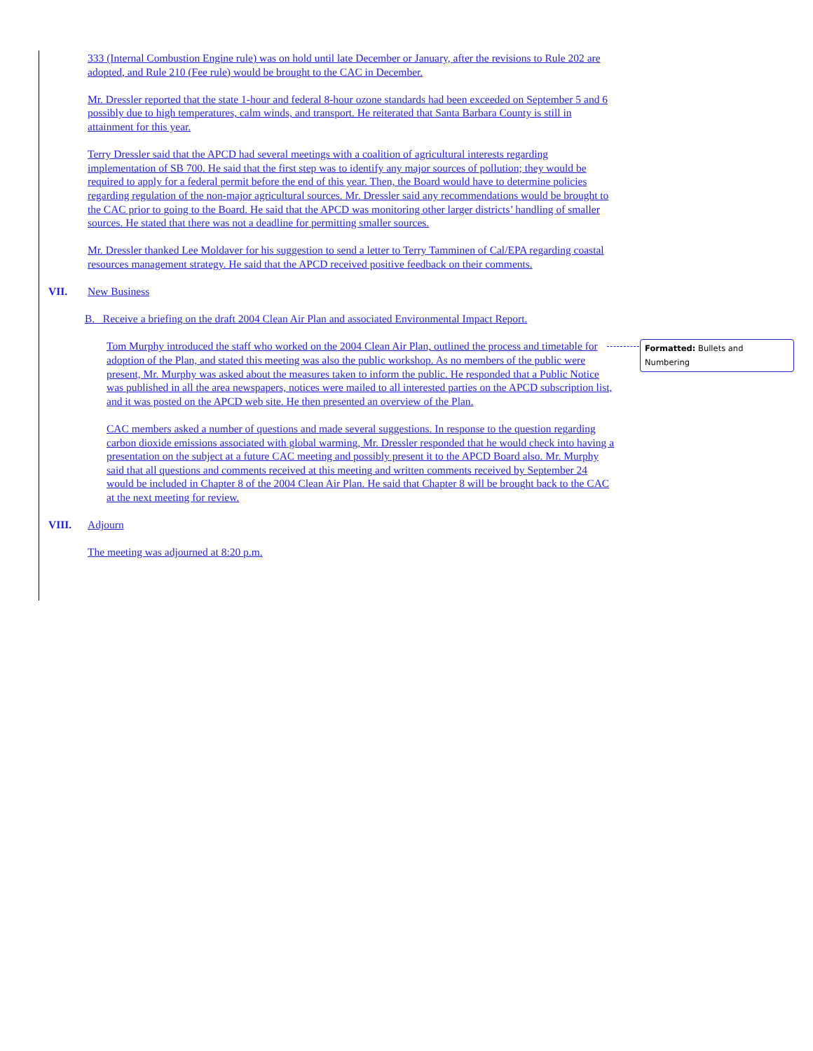333 (Internal Combustion Engine rule) was on hold until late December or January, after the revisions to Rule 202 are adopted, and Rule 210 (Fee rule) would be brought to the CAC in December.
Mr. Dressler reported that the state 1-hour and federal 8-hour ozone standards had been exceeded on September 5 and 6 possibly due to high temperatures, calm winds, and transport. He reiterated that Santa Barbara County is still in attainment for this year.
Terry Dressler said that the APCD had several meetings with a coalition of agricultural interests regarding implementation of SB 700. He said that the first step was to identify any major sources of pollution; they would be required to apply for a federal permit before the end of this year. Then, the Board would have to determine policies regarding regulation of the non-major agricultural sources. Mr. Dressler said any recommendations would be brought to the CAC prior to going to the Board. He said that the APCD was monitoring other larger districts’ handling of smaller sources. He stated that there was not a deadline for permitting smaller sources.
Mr. Dressler thanked Lee Moldaver for his suggestion to send a letter to Terry Tamminen of Cal/EPA regarding coastal resources management strategy. He said that the APCD received positive feedback on their comments.
VII. New Business
B. Receive a briefing on the draft 2004 Clean Air Plan and associated Environmental Impact Report.
Tom Murphy introduced the staff who worked on the 2004 Clean Air Plan, outlined the process and timetable for adoption of the Plan, and stated this meeting was also the public workshop. As no members of the public were present, Mr. Murphy was asked about the measures taken to inform the public. He responded that a Public Notice was published in all the area newspapers, notices were mailed to all interested parties on the APCD subscription list, and it was posted on the APCD web site. He then presented an overview of the Plan.
CAC members asked a number of questions and made several suggestions. In response to the question regarding carbon dioxide emissions associated with global warming, Mr. Dressler responded that he would check into having a presentation on the subject at a future CAC meeting and possibly present it to the APCD Board also. Mr. Murphy said that all questions and comments received at this meeting and written comments received by September 24 would be included in Chapter 8 of the 2004 Clean Air Plan. He said that Chapter 8 will be brought back to the CAC at the next meeting for review.
VIII. Adjourn
The meeting was adjourned at 8:20 p.m.
Formatted: Bullets and Numbering